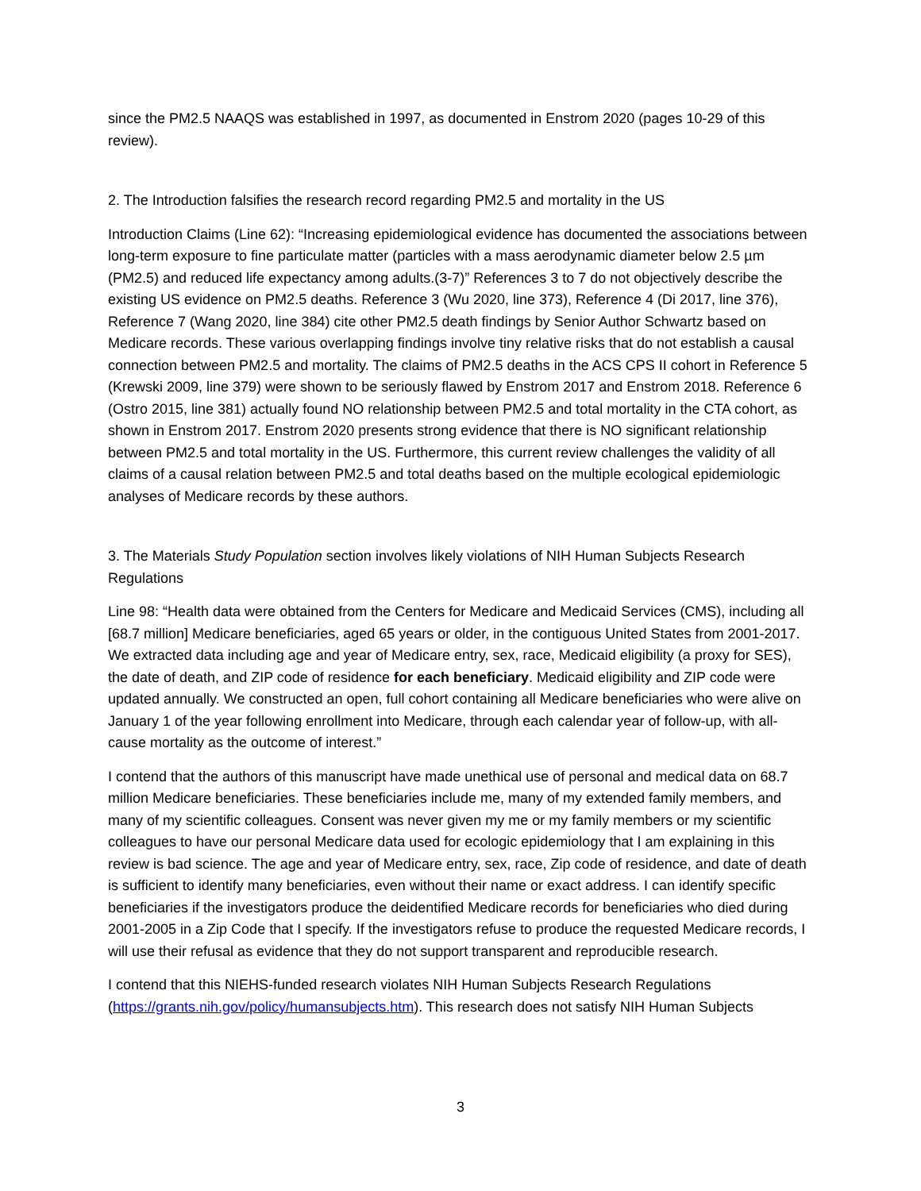since the PM2.5 NAAQS was established in 1997, as documented in Enstrom 2020 (pages 10-29 of this review).
2. The Introduction falsifies the research record regarding PM2.5 and mortality in the US
Introduction Claims (Line 62): “Increasing epidemiological evidence has documented the associations between long-term exposure to fine particulate matter (particles with a mass aerodynamic diameter below 2.5 µm (PM2.5) and reduced life expectancy among adults.(3-7)” References 3 to 7 do not objectively describe the existing US evidence on PM2.5 deaths. Reference 3 (Wu 2020, line 373), Reference 4 (Di 2017, line 376), Reference 7 (Wang 2020, line 384) cite other PM2.5 death findings by Senior Author Schwartz based on Medicare records. These various overlapping findings involve tiny relative risks that do not establish a causal connection between PM2.5 and mortality. The claims of PM2.5 deaths in the ACS CPS II cohort in Reference 5 (Krewski 2009, line 379) were shown to be seriously flawed by Enstrom 2017 and Enstrom 2018. Reference 6 (Ostro 2015, line 381) actually found NO relationship between PM2.5 and total mortality in the CTA cohort, as shown in Enstrom 2017. Enstrom 2020 presents strong evidence that there is NO significant relationship between PM2.5 and total mortality in the US. Furthermore, this current review challenges the validity of all claims of a causal relation between PM2.5 and total deaths based on the multiple ecological epidemiologic analyses of Medicare records by these authors.
3. The Materials Study Population section involves likely violations of NIH Human Subjects Research Regulations
Line 98: “Health data were obtained from the Centers for Medicare and Medicaid Services (CMS), including all [68.7 million] Medicare beneficiaries, aged 65 years or older, in the contiguous United States from 2001-2017. We extracted data including age and year of Medicare entry, sex, race, Medicaid eligibility (a proxy for SES), the date of death, and ZIP code of residence for each beneficiary. Medicaid eligibility and ZIP code were updated annually. We constructed an open, full cohort containing all Medicare beneficiaries who were alive on January 1 of the year following enrollment into Medicare, through each calendar year of follow-up, with all-cause mortality as the outcome of interest.”
I contend that the authors of this manuscript have made unethical use of personal and medical data on 68.7 million Medicare beneficiaries. These beneficiaries include me, many of my extended family members, and many of my scientific colleagues. Consent was never given my me or my family members or my scientific colleagues to have our personal Medicare data used for ecologic epidemiology that I am explaining in this review is bad science. The age and year of Medicare entry, sex, race, Zip code of residence, and date of death is sufficient to identify many beneficiaries, even without their name or exact address. I can identify specific beneficiaries if the investigators produce the deidentified Medicare records for beneficiaries who died during 2001-2005 in a Zip Code that I specify. If the investigators refuse to produce the requested Medicare records, I will use their refusal as evidence that they do not support transparent and reproducible research.
I contend that this NIEHS-funded research violates NIH Human Subjects Research Regulations (https://grants.nih.gov/policy/humansubjects.htm). This research does not satisfy NIH Human Subjects
3